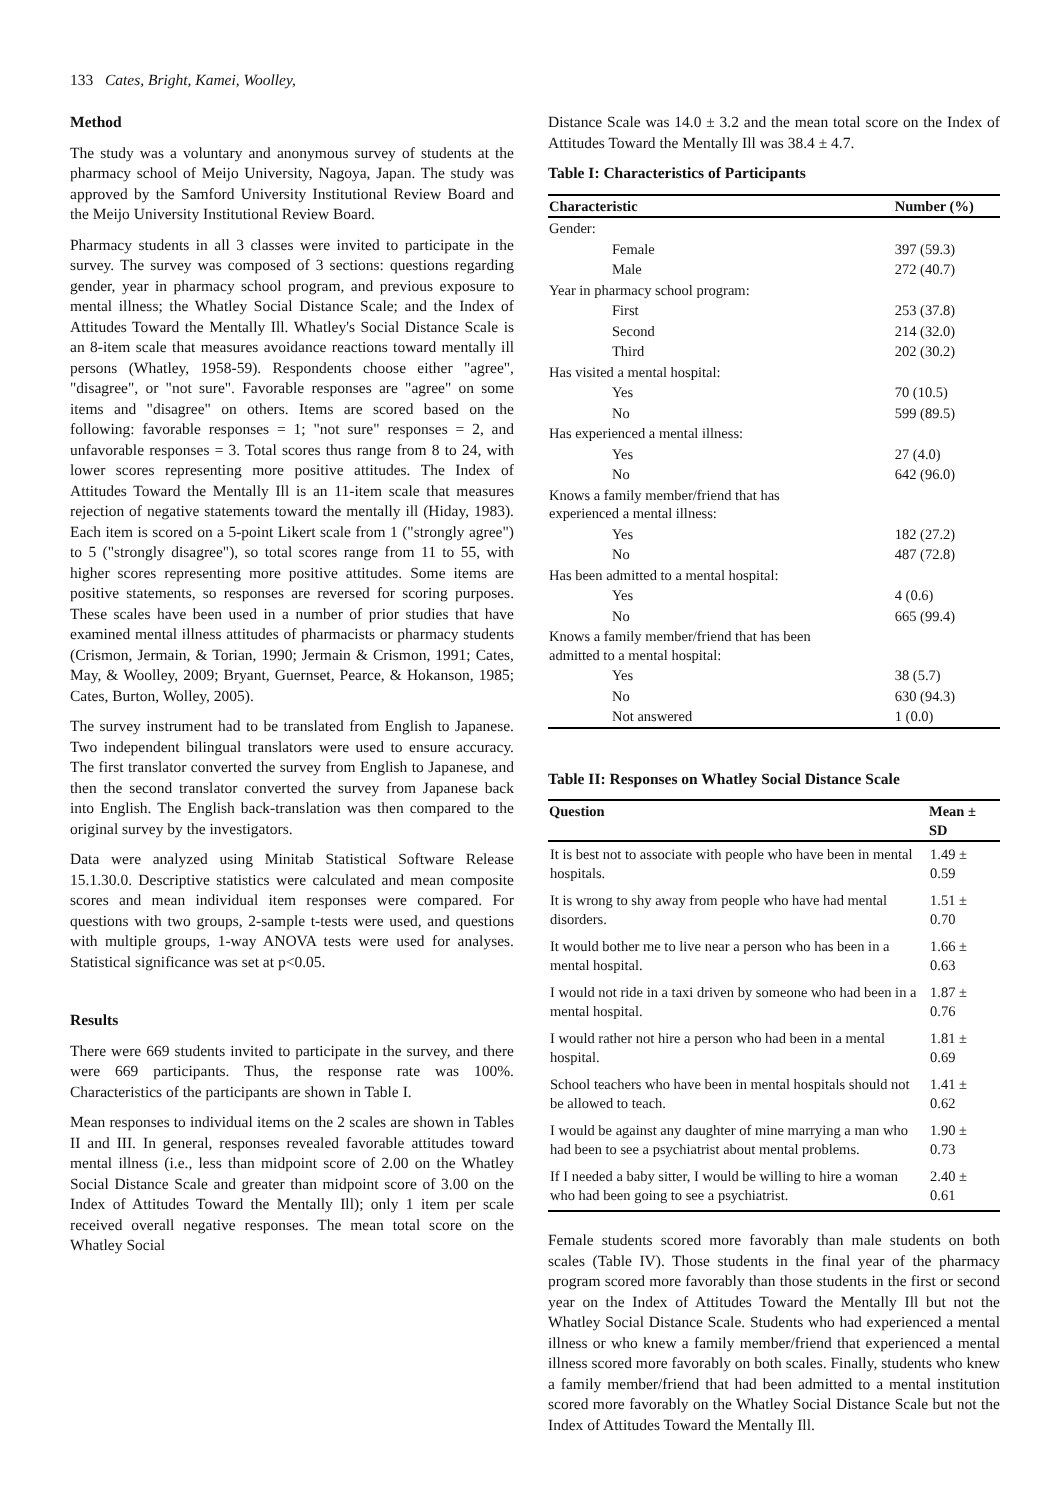133 Cates, Bright, Kamei, Woolley,
Method
The study was a voluntary and anonymous survey of students at the pharmacy school of Meijo University, Nagoya, Japan. The study was approved by the Samford University Institutional Review Board and the Meijo University Institutional Review Board.
Pharmacy students in all 3 classes were invited to participate in the survey. The survey was composed of 3 sections: questions regarding gender, year in pharmacy school program, and previous exposure to mental illness; the Whatley Social Distance Scale; and the Index of Attitudes Toward the Mentally Ill. Whatley's Social Distance Scale is an 8-item scale that measures avoidance reactions toward mentally ill persons (Whatley, 1958-59). Respondents choose either "agree", "disagree", or "not sure". Favorable responses are "agree" on some items and "disagree" on others. Items are scored based on the following: favorable responses = 1; "not sure" responses = 2, and unfavorable responses = 3. Total scores thus range from 8 to 24, with lower scores representing more positive attitudes. The Index of Attitudes Toward the Mentally Ill is an 11-item scale that measures rejection of negative statements toward the mentally ill (Hiday, 1983). Each item is scored on a 5-point Likert scale from 1 ("strongly agree") to 5 ("strongly disagree"), so total scores range from 11 to 55, with higher scores representing more positive attitudes. Some items are positive statements, so responses are reversed for scoring purposes. These scales have been used in a number of prior studies that have examined mental illness attitudes of pharmacists or pharmacy students (Crismon, Jermain, & Torian, 1990; Jermain & Crismon, 1991; Cates, May, & Woolley, 2009; Bryant, Guernset, Pearce, & Hokanson, 1985; Cates, Burton, Wolley, 2005).
The survey instrument had to be translated from English to Japanese. Two independent bilingual translators were used to ensure accuracy. The first translator converted the survey from English to Japanese, and then the second translator converted the survey from Japanese back into English. The English back-translation was then compared to the original survey by the investigators.
Data were analyzed using Minitab Statistical Software Release 15.1.30.0. Descriptive statistics were calculated and mean composite scores and mean individual item responses were compared. For questions with two groups, 2-sample t-tests were used, and questions with multiple groups, 1-way ANOVA tests were used for analyses. Statistical significance was set at p<0.05.
Results
There were 669 students invited to participate in the survey, and there were 669 participants. Thus, the response rate was 100%. Characteristics of the participants are shown in Table I.
Mean responses to individual items on the 2 scales are shown in Tables II and III. In general, responses revealed favorable attitudes toward mental illness (i.e., less than midpoint score of 2.00 on the Whatley Social Distance Scale and greater than midpoint score of 3.00 on the Index of Attitudes Toward the Mentally Ill); only 1 item per scale received overall negative responses. The mean total score on the Whatley Social
Distance Scale was 14.0 ± 3.2 and the mean total score on the Index of Attitudes Toward the Mentally Ill was 38.4 ± 4.7.
Table I: Characteristics of Participants
| Characteristic | Number (%) |
| --- | --- |
| Gender: | |
| Female | 397 (59.3) |
| Male | 272 (40.7) |
| Year in pharmacy school program: | |
| First | 253 (37.8) |
| Second | 214 (32.0) |
| Third | 202 (30.2) |
| Has visited a mental hospital: | |
| Yes | 70 (10.5) |
| No | 599 (89.5) |
| Has experienced a mental illness: | |
| Yes | 27 (4.0) |
| No | 642 (96.0) |
| Knows a family member/friend that has experienced a mental illness: | |
| Yes | 182 (27.2) |
| No | 487 (72.8) |
| Has been admitted to a mental hospital: | |
| Yes | 4 (0.6) |
| No | 665 (99.4) |
| Knows a family member/friend that has been admitted to a mental hospital: | |
| Yes | 38 (5.7) |
| No | 630 (94.3) |
| Not answered | 1 (0.0) |
Table II: Responses on Whatley Social Distance Scale
| Question | Mean ± SD |
| --- | --- |
| It is best not to associate with people who have been in mental hospitals. | 1.49 ± 0.59 |
| It is wrong to shy away from people who have had mental disorders. | 1.51 ± 0.70 |
| It would bother me to live near a person who has been in a mental hospital. | 1.66 ± 0.63 |
| I would not ride in a taxi driven by someone who had been in a mental hospital. | 1.87 ± 0.76 |
| I would rather not hire a person who had been in a mental hospital. | 1.81 ± 0.69 |
| School teachers who have been in mental hospitals should not be allowed to teach. | 1.41 ± 0.62 |
| I would be against any daughter of mine marrying a man who had been to see a psychiatrist about mental problems. | 1.90 ± 0.73 |
| If I needed a baby sitter, I would be willing to hire a woman who had been going to see a psychiatrist. | 2.40 ± 0.61 |
Female students scored more favorably than male students on both scales (Table IV). Those students in the final year of the pharmacy program scored more favorably than those students in the first or second year on the Index of Attitudes Toward the Mentally Ill but not the Whatley Social Distance Scale. Students who had experienced a mental illness or who knew a family member/friend that experienced a mental illness scored more favorably on both scales. Finally, students who knew a family member/friend that had been admitted to a mental institution scored more favorably on the Whatley Social Distance Scale but not the Index of Attitudes Toward the Mentally Ill.